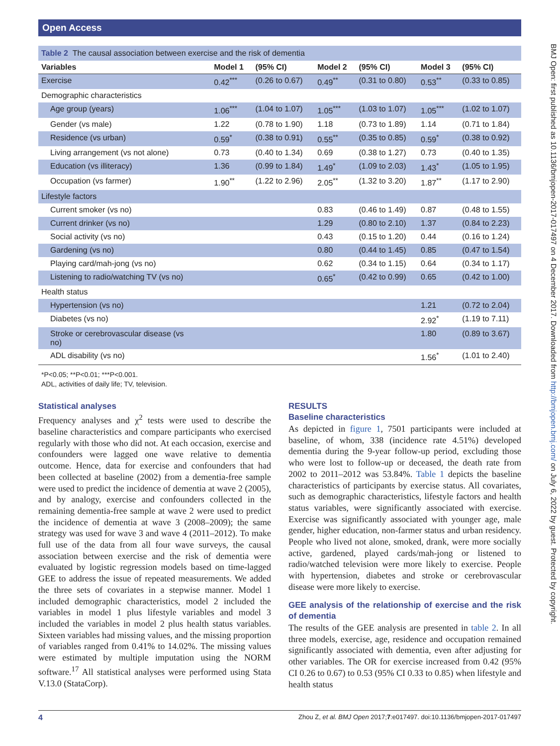Open Access
BMJ Open: first published as 10.1136/bmjopen-2017-017497 on 4 December 2017. Downloaded from http://bmjopen.bmj.com/ on July 6, 2022 by guest. Protected by copyright.
Table 2 The causal association between exercise and the risk of dementia
| Variables | Model 1 | (95% CI) | Model 2 | (95% CI) | Model 3 | (95% CI) |
| --- | --- | --- | --- | --- | --- | --- |
| Exercise | 0.42<sup>***</sup> | (0.26 to 0.67) | 0.49<sup>**</sup> | (0.31 to 0.80) | 0.53<sup>**</sup> | (0.33 to 0.85) |
| Demographic characteristics | | | | | | |
| Age group (years) | 1.06<sup>***</sup> | (1.04 to 1.07) | 1.05<sup>***</sup> | (1.03 to 1.07) | 1.05<sup>***</sup> | (1.02 to 1.07) |
| Gender (vs male) | 1.22 | (0.78 to 1.90) | 1.18 | (0.73 to 1.89) | 1.14 | (0.71 to 1.84) |
| Residence (vs urban) | 0.59<sup>*</sup> | (0.38 to 0.91) | 0.55<sup>**</sup> | (0.35 to 0.85) | 0.59<sup>*</sup> | (0.38 to 0.92) |
| Living arrangement (vs not alone) | 0.73 | (0.40 to 1.34) | 0.69 | (0.38 to 1.27) | 0.73 | (0.40 to 1.35) |
| Education (vs illiteracy) | 1.36 | (0.99 to 1.84) | 1.49<sup>*</sup> | (1.09 to 2.03) | 1.43<sup>*</sup> | (1.05 to 1.95) |
| Occupation (vs farmer) | 1.90<sup>**</sup> | (1.22 to 2.96) | 2.05<sup>**</sup> | (1.32 to 3.20) | 1.87<sup>**</sup> | (1.17 to 2.90) |
| Lifestyle factors | | | | | | |
| Current smoker (vs no) | | | 0.83 | (0.46 to 1.49) | 0.87 | (0.48 to 1.55) |
| Current drinker (vs no) | | | 1.29 | (0.80 to 2.10) | 1.37 | (0.84 to 2.23) |
| Social activity (vs no) | | | 0.43 | (0.15 to 1.20) | 0.44 | (0.16 to 1.24) |
| Gardening (vs no) | | | 0.80 | (0.44 to 1.45) | 0.85 | (0.47 to 1.54) |
| Playing card/mah-jong (vs no) | | | 0.62 | (0.34 to 1.15) | 0.64 | (0.34 to 1.17) |
| Listening to radio/watching TV (vs no) | | | 0.65<sup>*</sup> | (0.42 to 0.99) | 0.65 | (0.42 to 1.00) |
| Health status | | | | | | |
| Hypertension (vs no) | | | | | 1.21 | (0.72 to 2.04) |
| Diabetes (vs no) | | | | | 2.92<sup>*</sup> | (1.19 to 7.11) |
| Stroke or cerebrovascular disease (vs no) | | | | | 1.80 | (0.89 to 3.67) |
| ADL disability (vs no) | | | | | 1.56<sup>*</sup> | (1.01 to 2.40) |
*P<0.05; **P<0.01; ***P<0.001.
ADL, activities of daily life; TV, television.
Statistical analyses
Frequency analyses and χ<sup>2</sup> tests were used to describe the baseline characteristics and compare participants who exercised regularly with those who did not. At each occasion, exercise and confounders were lagged one wave relative to dementia outcome. Hence, data for exercise and confounders that had been collected at baseline (2002) from a dementia-free sample were used to predict the incidence of dementia at wave 2 (2005), and by analogy, exercise and confounders collected in the remaining dementia-free sample at wave 2 were used to predict the incidence of dementia at wave 3 (2008–2009); the same strategy was used for wave 3 and wave 4 (2011–2012). To make full use of the data from all four wave surveys, the causal association between exercise and the risk of dementia were evaluated by logistic regression models based on time-lagged GEE to address the issue of repeated measurements. We added the three sets of covariates in a stepwise manner. Model 1 included demographic characteristics, model 2 included the variables in model 1 plus lifestyle variables and model 3 included the variables in model 2 plus health status variables. Sixteen variables had missing values, and the missing proportion of variables ranged from 0.41% to 14.02%. The missing values were estimated by multiple imputation using the NORM software.<sup>17</sup> All statistical analyses were performed using Stata V.13.0 (StataCorp).
RESULTS
Baseline characteristics
As depicted in figure 1, 7501 participants were included at baseline, of whom, 338 (incidence rate 4.51%) developed dementia during the 9-year follow-up period, excluding those who were lost to follow-up or deceased, the death rate from 2002 to 2011–2012 was 53.84%. Table 1 depicts the baseline characteristics of participants by exercise status. All covariates, such as demographic characteristics, lifestyle factors and health status variables, were significantly associated with exercise. Exercise was significantly associated with younger age, male gender, higher education, non-farmer status and urban residency. People who lived not alone, smoked, drank, were more socially active, gardened, played cards/mah-jong or listened to radio/watched television were more likely to exercise. People with hypertension, diabetes and stroke or cerebrovascular disease were more likely to exercise.
GEE analysis of the relationship of exercise and the risk of dementia
The results of the GEE analysis are presented in table 2. In all three models, exercise, age, residence and occupation remained significantly associated with dementia, even after adjusting for other variables. The OR for exercise increased from 0.42 (95% CI 0.26 to 0.67) to 0.53 (95% CI 0.33 to 0.85) when lifestyle and health status
4 Zhou Z, et al. BMJ Open 2017;7:e017497. doi:10.1136/bmjopen-2017-017497